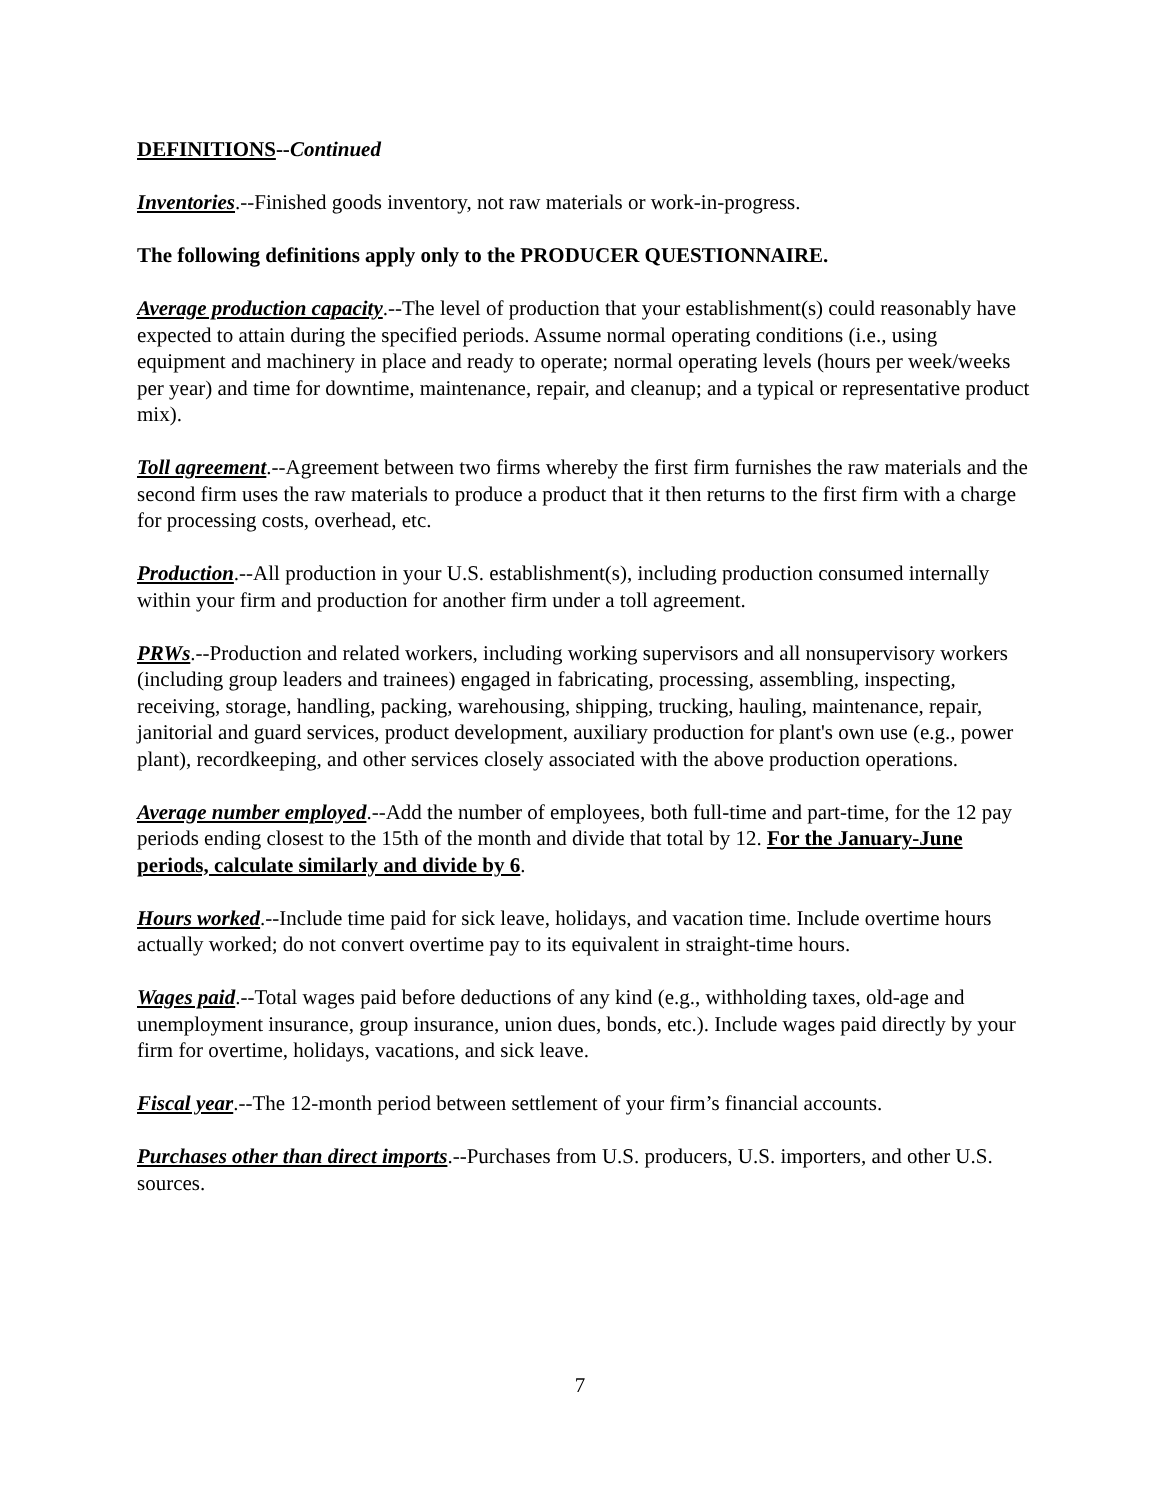DEFINITIONS--Continued
Inventories.--Finished goods inventory, not raw materials or work-in-progress.
The following definitions apply only to the PRODUCER QUESTIONNAIRE.
Average production capacity.--The level of production that your establishment(s) could reasonably have expected to attain during the specified periods. Assume normal operating conditions (i.e., using equipment and machinery in place and ready to operate; normal operating levels (hours per week/weeks per year) and time for downtime, maintenance, repair, and cleanup; and a typical or representative product mix).
Toll agreement.--Agreement between two firms whereby the first firm furnishes the raw materials and the second firm uses the raw materials to produce a product that it then returns to the first firm with a charge for processing costs, overhead, etc.
Production.--All production in your U.S. establishment(s), including production consumed internally within your firm and production for another firm under a toll agreement.
PRWs.--Production and related workers, including working supervisors and all nonsupervisory workers (including group leaders and trainees) engaged in fabricating, processing, assembling, inspecting, receiving, storage, handling, packing, warehousing, shipping, trucking, hauling, maintenance, repair, janitorial and guard services, product development, auxiliary production for plant's own use (e.g., power plant), recordkeeping, and other services closely associated with the above production operations.
Average number employed.--Add the number of employees, both full-time and part-time, for the 12 pay periods ending closest to the 15th of the month and divide that total by 12. For the January-June periods, calculate similarly and divide by 6.
Hours worked.--Include time paid for sick leave, holidays, and vacation time. Include overtime hours actually worked; do not convert overtime pay to its equivalent in straight-time hours.
Wages paid.--Total wages paid before deductions of any kind (e.g., withholding taxes, old-age and unemployment insurance, group insurance, union dues, bonds, etc.). Include wages paid directly by your firm for overtime, holidays, vacations, and sick leave.
Fiscal year.--The 12-month period between settlement of your firm’s financial accounts.
Purchases other than direct imports.--Purchases from U.S. producers, U.S. importers, and other U.S. sources.
7